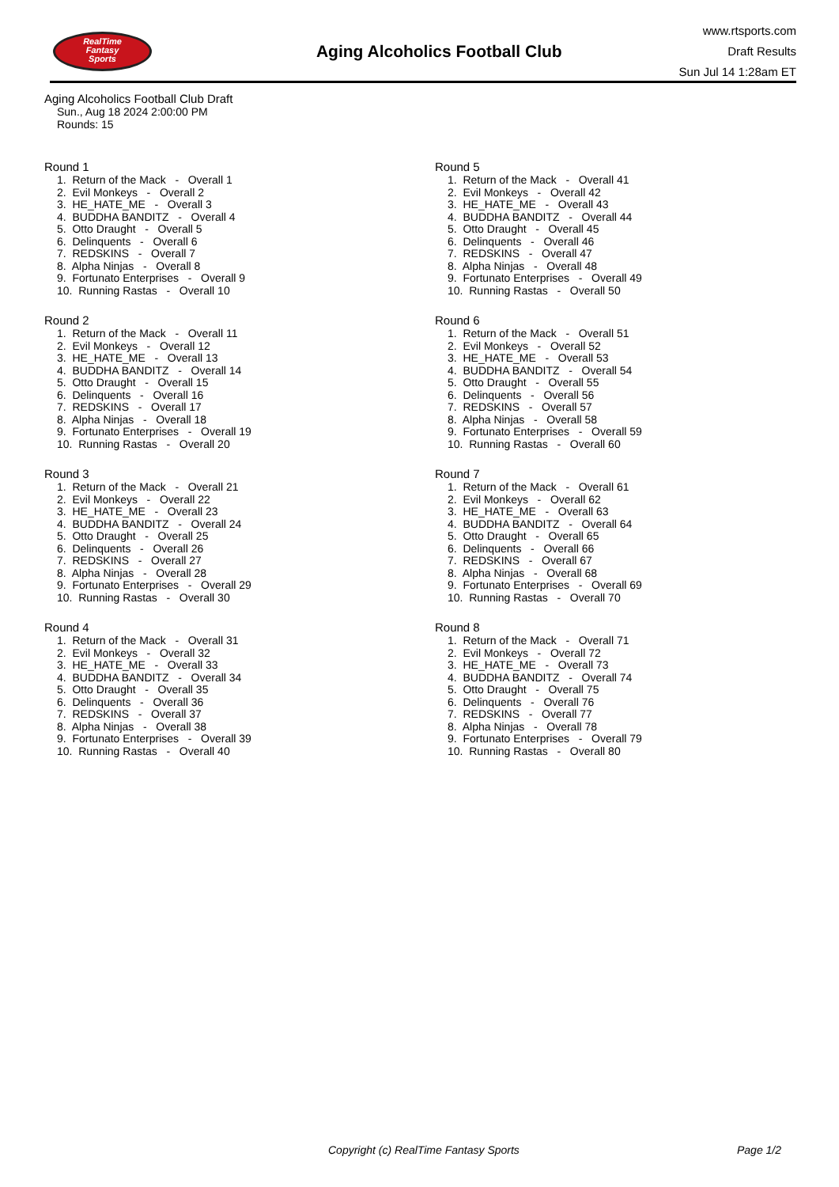RealTime
Fantasy
Sports
Aging Alcoholics Football Club
www.rtsports.com
Draft Results
Sun Jul 14 1:28am ET
Aging Alcoholics Football Club Draft
Sun., Aug 18 2024 2:00:00 PM
Rounds: 15
Round 1
1. Return of the Mack - Overall 1 2. Evil Monkeys - Overall 2 3. HE_HATE_ME - Overall 3 4. BUDDHA BANDITZ - Overall 4 5. Otto Draught - Overall 5 6. Delinquents - Overall 6 7. REDSKINS - Overall 7 8. Alpha Ninjas - Overall 8 9. Fortunato Enterprises - Overall 9 10. Running Rastas - Overall 10
Round 2
1. Return of the Mack - Overall 11 2. Evil Monkeys - Overall 12 3. HE_HATE_ME - Overall 13 4. BUDDHA BANDITZ - Overall 14 5. Otto Draught - Overall 15 6. Delinquents - Overall 16 7. REDSKINS - Overall 17 8. Alpha Ninjas - Overall 18 9. Fortunato Enterprises - Overall 19 10. Running Rastas - Overall 20
Round 3
1. Return of the Mack - Overall 21 2. Evil Monkeys - Overall 22 3. HE_HATE_ME - Overall 23 4. BUDDHA BANDITZ - Overall 24 5. Otto Draught - Overall 25 6. Delinquents - Overall 26 7. REDSKINS - Overall 27 8. Alpha Ninjas - Overall 28 9. Fortunato Enterprises - Overall 29 10. Running Rastas - Overall 30
Round 4
1. Return of the Mack - Overall 31 2. Evil Monkeys - Overall 32 3. HE_HATE_ME - Overall 33 4. BUDDHA BANDITZ - Overall 34 5. Otto Draught - Overall 35 6. Delinquents - Overall 36 7. REDSKINS - Overall 37 8. Alpha Ninjas - Overall 38 9. Fortunato Enterprises - Overall 39 10. Running Rastas - Overall 40
Round 5
1. Return of the Mack - Overall 41 2. Evil Monkeys - Overall 42 3. HE_HATE_ME - Overall 43 4. BUDDHA BANDITZ - Overall 44 5. Otto Draught - Overall 45 6. Delinquents - Overall 46 7. REDSKINS - Overall 47 8. Alpha Ninjas - Overall 48 9. Fortunato Enterprises - Overall 49 10. Running Rastas - Overall 50
Round 6
1. Return of the Mack - Overall 51 2. Evil Monkeys - Overall 52 3. HE_HATE_ME - Overall 53 4. BUDDHA BANDITZ - Overall 54 5. Otto Draught - Overall 55 6. Delinquents - Overall 56 7. REDSKINS - Overall 57 8. Alpha Ninjas - Overall 58 9. Fortunato Enterprises - Overall 59 10. Running Rastas - Overall 60
Round 7
1. Return of the Mack - Overall 61 2. Evil Monkeys - Overall 62 3. HE_HATE_ME - Overall 63 4. BUDDHA BANDITZ - Overall 64 5. Otto Draught - Overall 65 6. Delinquents - Overall 66 7. REDSKINS - Overall 67 8. Alpha Ninjas - Overall 68 9. Fortunato Enterprises - Overall 69 10. Running Rastas - Overall 70
Round 8
1. Return of the Mack - Overall 71 2. Evil Monkeys - Overall 72 3. HE_HATE_ME - Overall 73 4. BUDDHA BANDITZ - Overall 74 5. Otto Draught - Overall 75 6. Delinquents - Overall 76 7. REDSKINS - Overall 77 8. Alpha Ninjas - Overall 78 9. Fortunato Enterprises - Overall 79 10. Running Rastas - Overall 80
Copyright (c) RealTime Fantasy Sports Page 1/2